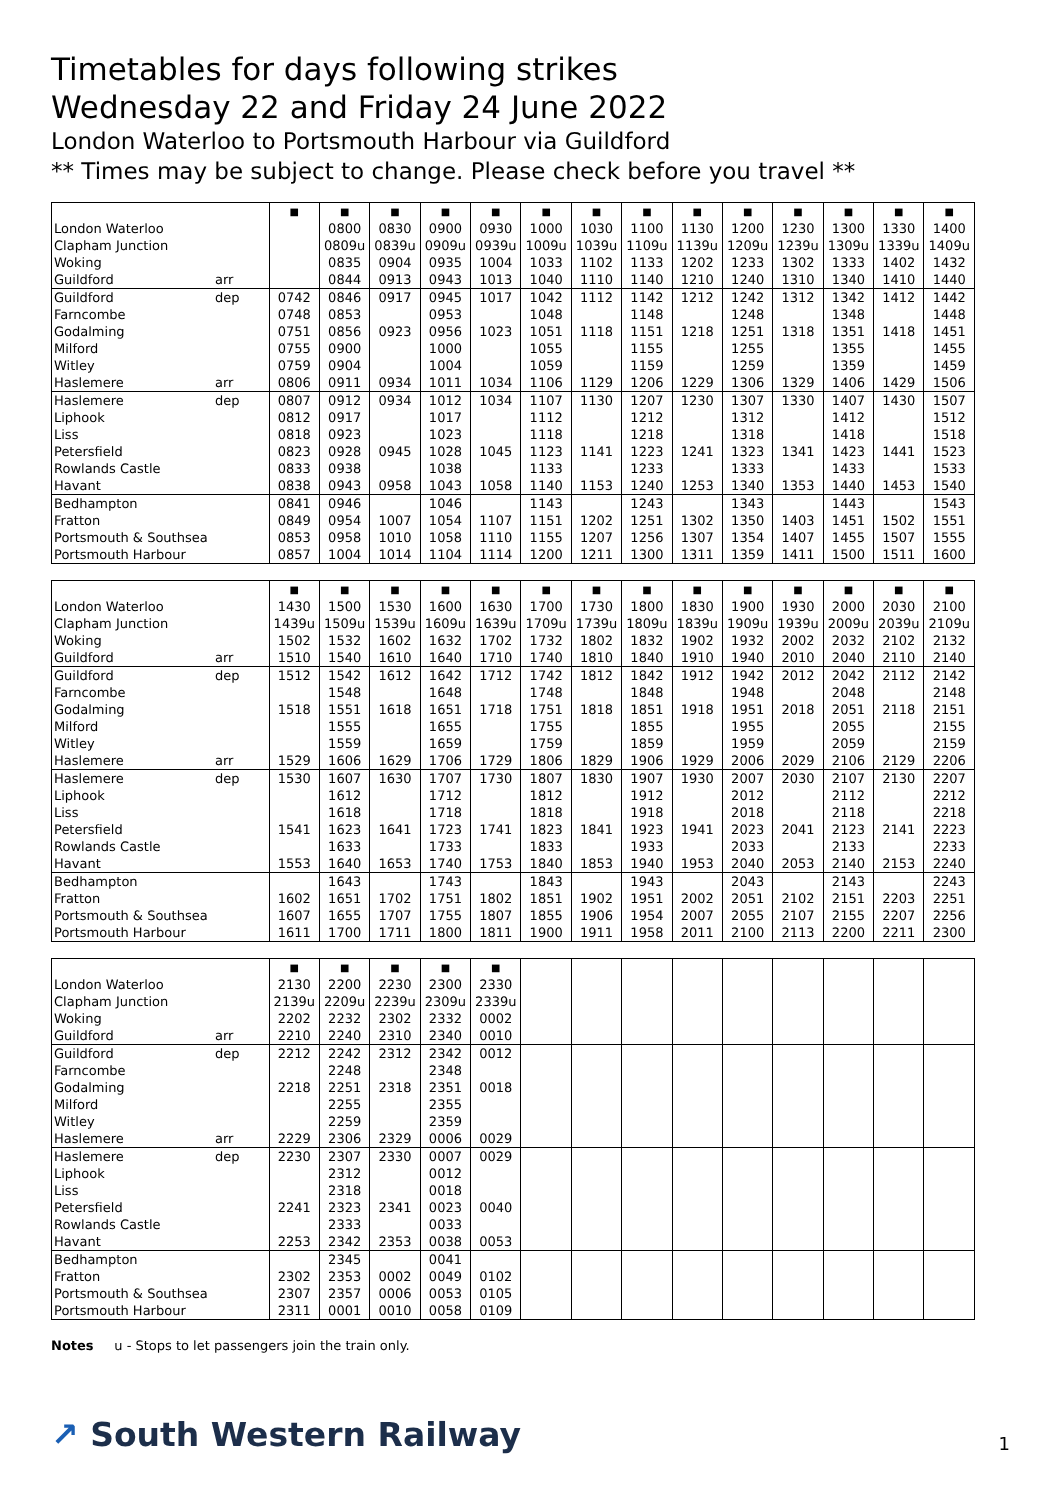Timetables for days following strikes
Wednesday 22 and Friday 24 June 2022
London Waterloo to Portsmouth Harbour via Guildford
** Times may be subject to change. Please check before you travel **
| | | ■ | ■ | ■ | ■ | ■ | ■ | ■ | ■ | ■ | ■ | ■ | ■ | ■ | ■ |
| London Waterloo | | | 0800 | 0830 | 0900 | 0930 | 1000 | 1030 | 1100 | 1130 | 1200 | 1230 | 1300 | 1330 | 1400 |
| Clapham Junction | | | 0809u | 0839u | 0909u | 0939u | 1009u | 1039u | 1109u | 1139u | 1209u | 1239u | 1309u | 1339u | 1409u |
| Woking | | | 0835 | 0904 | 0935 | 1004 | 1033 | 1102 | 1133 | 1202 | 1233 | 1302 | 1333 | 1402 | 1432 |
| Guildford | arr | | 0844 | 0913 | 0943 | 1013 | 1040 | 1110 | 1140 | 1210 | 1240 | 1310 | 1340 | 1410 | 1440 |
| Guildford | dep | 0742 | 0846 | 0917 | 0945 | 1017 | 1042 | 1112 | 1142 | 1212 | 1242 | 1312 | 1342 | 1412 | 1442 |
| Farncombe | | 0748 | 0853 | | 0953 | | 1048 | | 1148 | | 1248 | | 1348 | | 1448 |
| Godalming | | 0751 | 0856 | 0923 | 0956 | 1023 | 1051 | 1118 | 1151 | 1218 | 1251 | 1318 | 1351 | 1418 | 1451 |
| Milford | | 0755 | 0900 | | 1000 | | 1055 | | 1155 | | 1255 | | 1355 | | 1455 |
| Witley | | 0759 | 0904 | | 1004 | | 1059 | | 1159 | | 1259 | | 1359 | | 1459 |
| Haslemere | arr | 0806 | 0911 | 0934 | 1011 | 1034 | 1106 | 1129 | 1206 | 1229 | 1306 | 1329 | 1406 | 1429 | 1506 |
| Haslemere | dep | 0807 | 0912 | 0934 | 1012 | 1034 | 1107 | 1130 | 1207 | 1230 | 1307 | 1330 | 1407 | 1430 | 1507 |
| Liphook | | 0812 | 0917 | | 1017 | | 1112 | | 1212 | | 1312 | | 1412 | | 1512 |
| Liss | | 0818 | 0923 | | 1023 | | 1118 | | 1218 | | 1318 | | 1418 | | 1518 |
| Petersfield | | 0823 | 0928 | 0945 | 1028 | 1045 | 1123 | 1141 | 1223 | 1241 | 1323 | 1341 | 1423 | 1441 | 1523 |
| Rowlands Castle | | 0833 | 0938 | | 1038 | | 1133 | | 1233 | | 1333 | | 1433 | | 1533 |
| Havant | | 0838 | 0943 | 0958 | 1043 | 1058 | 1140 | 1153 | 1240 | 1253 | 1340 | 1353 | 1440 | 1453 | 1540 |
| Bedhampton | | 0841 | 0946 | | 1046 | | 1143 | | 1243 | | 1343 | | 1443 | | 1543 |
| Fratton | | 0849 | 0954 | 1007 | 1054 | 1107 | 1151 | 1202 | 1251 | 1302 | 1350 | 1403 | 1451 | 1502 | 1551 |
| Portsmouth & Southsea | | 0853 | 0958 | 1010 | 1058 | 1110 | 1155 | 1207 | 1256 | 1307 | 1354 | 1407 | 1455 | 1507 | 1555 |
| Portsmouth Harbour | | 0857 | 1004 | 1014 | 1104 | 1114 | 1200 | 1211 | 1300 | 1311 | 1359 | 1411 | 1500 | 1511 | 1600 |
| | | ■ | ■ | ■ | ■ | ■ | ■ | ■ | ■ | ■ | ■ | ■ | ■ | ■ | ■ |
| London Waterloo | | 1430 | 1500 | 1530 | 1600 | 1630 | 1700 | 1730 | 1800 | 1830 | 1900 | 1930 | 2000 | 2030 | 2100 |
| Clapham Junction | | 1439u | 1509u | 1539u | 1609u | 1639u | 1709u | 1739u | 1809u | 1839u | 1909u | 1939u | 2009u | 2039u | 2109u |
| Woking | | 1502 | 1532 | 1602 | 1632 | 1702 | 1732 | 1802 | 1832 | 1902 | 1932 | 2002 | 2032 | 2102 | 2132 |
| Guildford | arr | 1510 | 1540 | 1610 | 1640 | 1710 | 1740 | 1810 | 1840 | 1910 | 1940 | 2010 | 2040 | 2110 | 2140 |
| Guildford | dep | 1512 | 1542 | 1612 | 1642 | 1712 | 1742 | 1812 | 1842 | 1912 | 1942 | 2012 | 2042 | 2112 | 2142 |
| Farncombe | | | 1548 | | 1648 | | 1748 | | 1848 | | 1948 | | 2048 | | 2148 |
| Godalming | | 1518 | 1551 | 1618 | 1651 | 1718 | 1751 | 1818 | 1851 | 1918 | 1951 | 2018 | 2051 | 2118 | 2151 |
| Milford | | | 1555 | | 1655 | | 1755 | | 1855 | | 1955 | | 2055 | | 2155 |
| Witley | | | 1559 | | 1659 | | 1759 | | 1859 | | 1959 | | 2059 | | 2159 |
| Haslemere | arr | 1529 | 1606 | 1629 | 1706 | 1729 | 1806 | 1829 | 1906 | 1929 | 2006 | 2029 | 2106 | 2129 | 2206 |
| Haslemere | dep | 1530 | 1607 | 1630 | 1707 | 1730 | 1807 | 1830 | 1907 | 1930 | 2007 | 2030 | 2107 | 2130 | 2207 |
| Liphook | | | 1612 | | 1712 | | 1812 | | 1912 | | 2012 | | 2112 | | 2212 |
| Liss | | | 1618 | | 1718 | | 1818 | | 1918 | | 2018 | | 2118 | | 2218 |
| Petersfield | | 1541 | 1623 | 1641 | 1723 | 1741 | 1823 | 1841 | 1923 | 1941 | 2023 | 2041 | 2123 | 2141 | 2223 |
| Rowlands Castle | | | 1633 | | 1733 | | 1833 | | 1933 | | 2033 | | 2133 | | 2233 |
| Havant | | 1553 | 1640 | 1653 | 1740 | 1753 | 1840 | 1853 | 1940 | 1953 | 2040 | 2053 | 2140 | 2153 | 2240 |
| Bedhampton | | | 1643 | | 1743 | | 1843 | | 1943 | | 2043 | | 2143 | | 2243 |
| Fratton | | 1602 | 1651 | 1702 | 1751 | 1802 | 1851 | 1902 | 1951 | 2002 | 2051 | 2102 | 2151 | 2203 | 2251 |
| Portsmouth & Southsea | | 1607 | 1655 | 1707 | 1755 | 1807 | 1855 | 1906 | 1954 | 2007 | 2055 | 2107 | 2155 | 2207 | 2256 |
| Portsmouth Harbour | | 1611 | 1700 | 1711 | 1800 | 1811 | 1900 | 1911 | 1958 | 2011 | 2100 | 2113 | 2200 | 2211 | 2300 |
| | | ■ | ■ | ■ | ■ | ■ | | | | | | | | | |
| London Waterloo | | 2130 | 2200 | 2230 | 2300 | 2330 | | | | | | | | | |
| Clapham Junction | | 2139u | 2209u | 2239u | 2309u | 2339u | | | | | | | | | |
| Woking | | 2202 | 2232 | 2302 | 2332 | 0002 | | | | | | | | | |
| Guildford | arr | 2210 | 2240 | 2310 | 2340 | 0010 | | | | | | | | | |
| Guildford | dep | 2212 | 2242 | 2312 | 2342 | 0012 | | | | | | | | | |
| Farncombe | | | 2248 | | 2348 | | | | | | | | | | |
| Godalming | | 2218 | 2251 | 2318 | 2351 | 0018 | | | | | | | | | |
| Milford | | | 2255 | | 2355 | | | | | | | | | | |
| Witley | | | 2259 | | 2359 | | | | | | | | | | |
| Haslemere | arr | 2229 | 2306 | 2329 | 0006 | 0029 | | | | | | | | | |
| Haslemere | dep | 2230 | 2307 | 2330 | 0007 | 0029 | | | | | | | | | |
| Liphook | | | 2312 | | 0012 | | | | | | | | | | |
| Liss | | | 2318 | | 0018 | | | | | | | | | | |
| Petersfield | | 2241 | 2323 | 2341 | 0023 | 0040 | | | | | | | | | |
| Rowlands Castle | | | 2333 | | 0033 | | | | | | | | | | |
| Havant | | 2253 | 2342 | 2353 | 0038 | 0053 | | | | | | | | | |
| Bedhampton | | | 2345 | | 0041 | | | | | | | | | | |
| Fratton | | 2302 | 2353 | 0002 | 0049 | 0102 | | | | | | | | | |
| Portsmouth & Southsea | | 2307 | 2357 | 0006 | 0053 | 0105 | | | | | | | | | |
| Portsmouth Harbour | | 2311 | 0001 | 0010 | 0058 | 0109 | | | | | | | | | |
Notes u - Stops to let passengers join the train only.
↗ South Western Railway
1